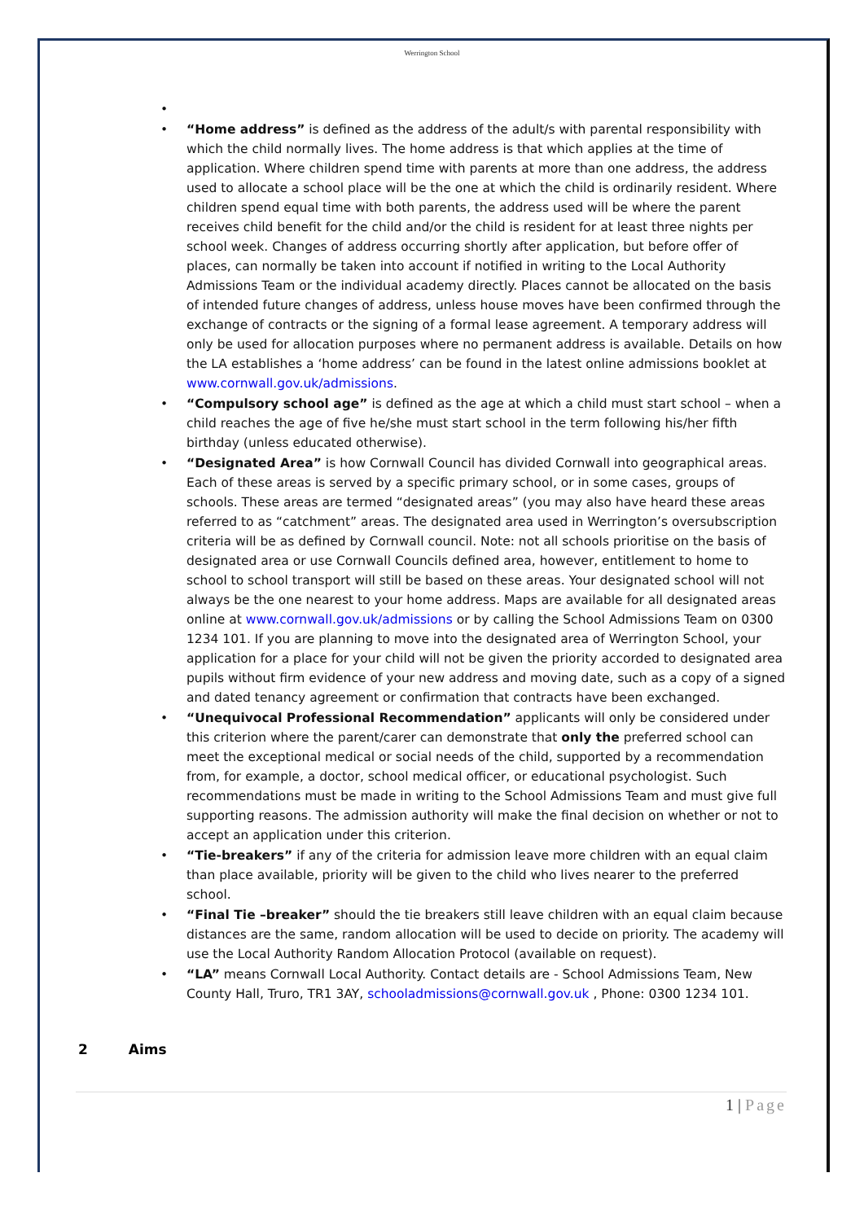Werrington School
• • “Home address” is defined as the address of the adult/s with parental responsibility with which the child normally lives. The home address is that which applies at the time of application. Where children spend time with parents at more than one address, the address used to allocate a school place will be the one at which the child is ordinarily resident. Where children spend equal time with both parents, the address used will be where the parent receives child benefit for the child and/or the child is resident for at least three nights per school week. Changes of address occurring shortly after application, but before offer of places, can normally be taken into account if notified in writing to the Local Authority Admissions Team or the individual academy directly. Places cannot be allocated on the basis of intended future changes of address, unless house moves have been confirmed through the exchange of contracts or the signing of a formal lease agreement. A temporary address will only be used for allocation purposes where no permanent address is available. Details on how the LA establishes a ‘home address’ can be found in the latest online admissions booklet at www.cornwall.gov.uk/admissions.
• “Compulsory school age” is defined as the age at which a child must start school – when a child reaches the age of five he/she must start school in the term following his/her fifth birthday (unless educated otherwise).
• “Designated Area” is how Cornwall Council has divided Cornwall into geographical areas. Each of these areas is served by a specific primary school, or in some cases, groups of schools. These areas are termed “designated areas” (you may also have heard these areas referred to as “catchment” areas. The designated area used in Werrington’s oversubscription criteria will be as defined by Cornwall council. Note: not all schools prioritise on the basis of designated area or use Cornwall Councils defined area, however, entitlement to home to school to school transport will still be based on these areas. Your designated school will not always be the one nearest to your home address. Maps are available for all designated areas online at www.cornwall.gov.uk/admissions or by calling the School Admissions Team on 0300 1234 101. If you are planning to move into the designated area of Werrington School, your application for a place for your child will not be given the priority accorded to designated area pupils without firm evidence of your new address and moving date, such as a copy of a signed and dated tenancy agreement or confirmation that contracts have been exchanged.
• “Unequivocal Professional Recommendation” applicants will only be considered under this criterion where the parent/carer can demonstrate that only the preferred school can meet the exceptional medical or social needs of the child, supported by a recommendation from, for example, a doctor, school medical officer, or educational psychologist. Such recommendations must be made in writing to the School Admissions Team and must give full supporting reasons. The admission authority will make the final decision on whether or not to accept an application under this criterion.
• “Tie-breakers” if any of the criteria for admission leave more children with an equal claim than place available, priority will be given to the child who lives nearer to the preferred school.
• “Final Tie –breaker” should the tie breakers still leave children with an equal claim because distances are the same, random allocation will be used to decide on priority. The academy will use the Local Authority Random Allocation Protocol (available on request).
• “LA” means Cornwall Local Authority. Contact details are - School Admissions Team, New County Hall, Truro, TR1 3AY, schooladmissions@cornwall.gov.uk , Phone: 0300 1234 101.
2 Aims
1 | Page